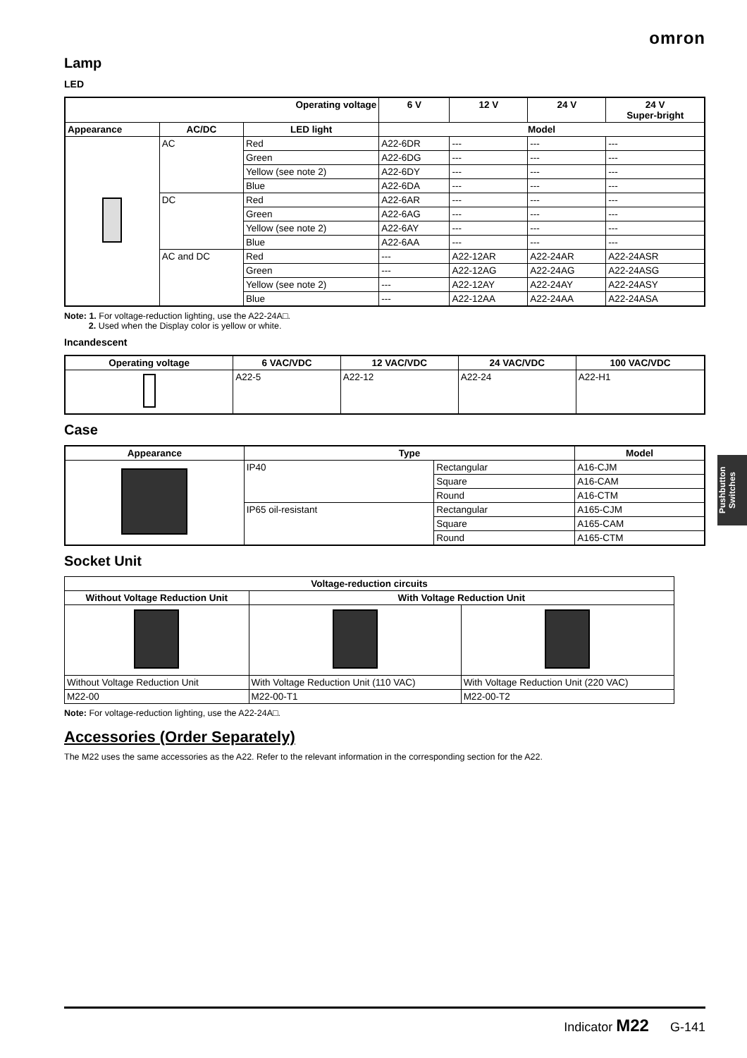omron
Lamp
LED
| Operating voltage | | | 6 V | 12 V | 24 V | 24 V Super-bright |
| --- | --- | --- | --- | --- | --- | --- |
| Appearance | AC/DC | LED light | Model | | | |
| | AC | Red | A22-6DR | --- | --- | --- |
| | | Green | A22-6DG | --- | --- | --- |
| | | Yellow (see note 2) | A22-6DY | --- | --- | --- |
| | | Blue | A22-6DA | --- | --- | --- |
| | DC | Red | A22-6AR | --- | --- | --- |
| | | Green | A22-6AG | --- | --- | --- |
| | | Yellow (see note 2) | A22-6AY | --- | --- | --- |
| | | Blue | A22-6AA | --- | --- | --- |
| | AC and DC | Red | --- | A22-12AR | A22-24AR | A22-24ASR |
| | | Green | --- | A22-12AG | A22-24AG | A22-24ASG |
| | | Yellow (see note 2) | --- | A22-12AY | A22-24AY | A22-24ASY |
| | | Blue | --- | A22-12AA | A22-24AA | A22-24ASA |
Note: 1. For voltage-reduction lighting, use the A22-24A□.
2. Used when the Display color is yellow or white.
Incandescent
| Operating voltage | 6 VAC/VDC | 12 VAC/VDC | 24 VAC/VDC | 100 VAC/VDC |
| --- | --- | --- | --- | --- |
| | A22-5 | A22-12 | A22-24 | A22-H1 |
Case
| Appearance | Type | | Model |
| --- | --- | --- | --- |
| | IP40 | Rectangular | A16-CJM |
| | | Square | A16-CAM |
| | | Round | A16-CTM |
| | IP65 oil-resistant | Rectangular | A165-CJM |
| | | Square | A165-CAM |
| | | Round | A165-CTM |
Socket Unit
| Voltage-reduction circuits | | |
| --- | --- | --- |
| Without Voltage Reduction Unit | With Voltage Reduction Unit | |
| Without Voltage Reduction Unit | With Voltage Reduction Unit (110 VAC) | With Voltage Reduction Unit (220 VAC) |
| M22-00 | M22-00-T1 | M22-00-T2 |
Note: For voltage-reduction lighting, use the A22-24A□.
Accessories (Order Separately)
The M22 uses the same accessories as the A22. Refer to the relevant information in the corresponding section for the A22.
Pushbutton Switches
Indicator M22 G-141